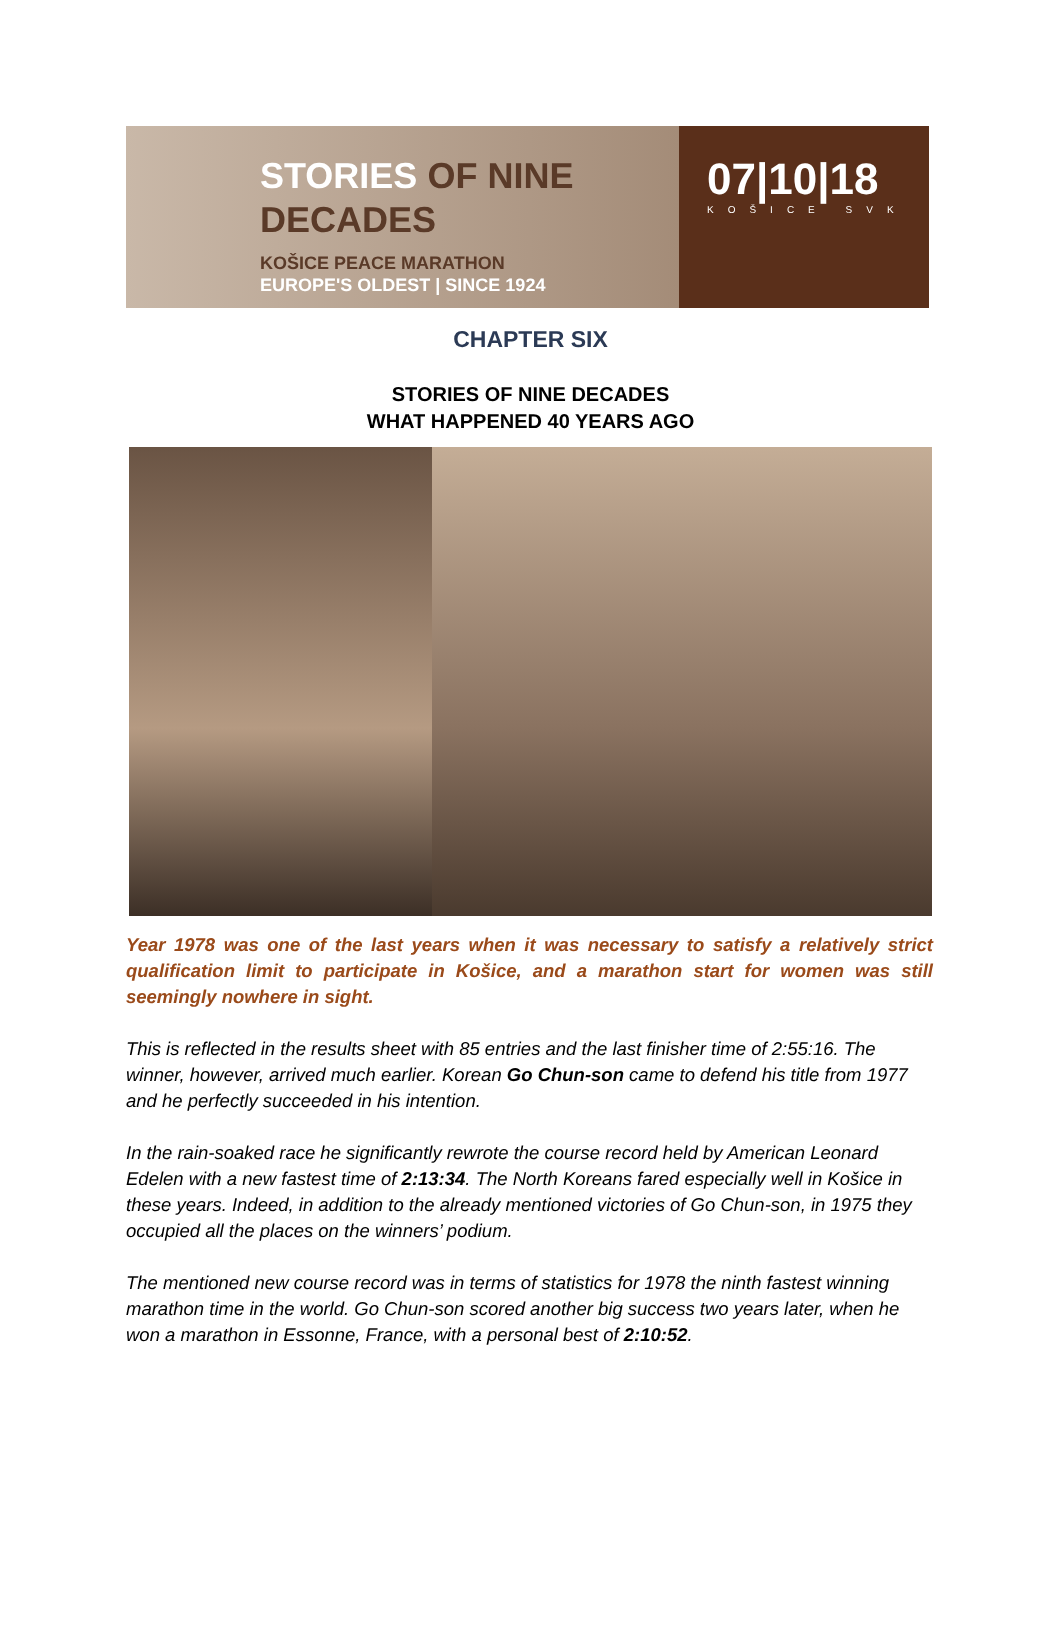STORIES OF NINE
DECADES
KOŠICE PEACE MARATHON
EUROPE'S OLDEST | SINCE 1924
07|10|18
KOŠICE SVK
CHAPTER SIX
STORIES OF NINE DECADES
WHAT HAPPENED 40 YEARS AGO
Year 1978 was one of the last years when it was necessary to satisfy a relatively strict qualification limit to participate in Košice, and a marathon start for women was still seemingly nowhere in sight.
This is reflected in the results sheet with 85 entries and the last finisher time of 2:55:16. The winner, however, arrived much earlier. Korean Go Chun-son came to defend his title from 1977 and he perfectly succeeded in his intention.
In the rain-soaked race he significantly rewrote the course record held by American Leonard Edelen with a new fastest time of 2:13:34. The North Koreans fared especially well in Košice in these years. Indeed, in addition to the already mentioned victories of Go Chun-son, in 1975 they occupied all the places on the winners’ podium.
The mentioned new course record was in terms of statistics for 1978 the ninth fastest winning marathon time in the world. Go Chun-son scored another big success two years later, when he won a marathon in Essonne, France, with a personal best of 2:10:52.